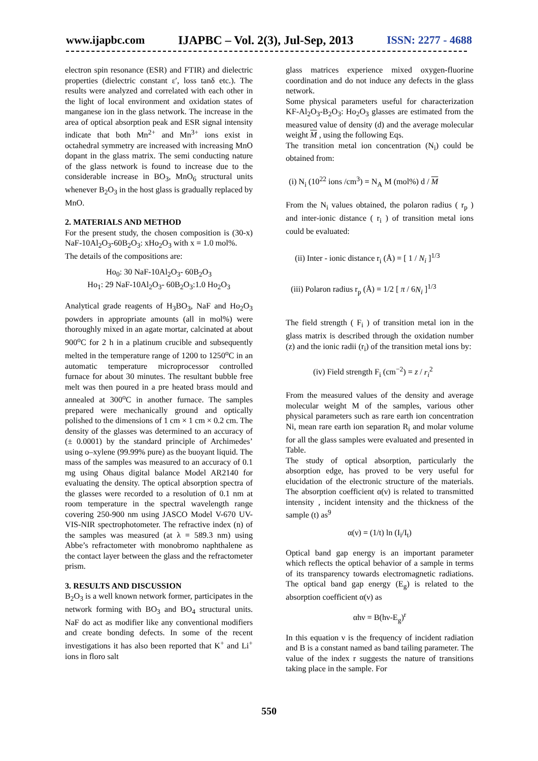www.ijapbc.com IJAPBC – Vol. 2(3), Jul-Sep, 2013 ISSN: 2277 - 4688
electron spin resonance (ESR) and FTIR) and dielectric properties (dielectric constant ε′, loss tanδ etc.). The results were analyzed and correlated with each other in the light of local environment and oxidation states of manganese ion in the glass network. The increase in the area of optical absorption peak and ESR signal intensity indicate that both Mn<sup>2+</sup> and Mn<sup>3+</sup> ions exist in octahedral symmetry are increased with increasing MnO dopant in the glass matrix. The semi conducting nature of the glass network is found to increase due to the considerable increase in BO<sub>3</sub>, MnO<sub>6</sub> structural units whenever B<sub>2</sub>O<sub>3</sub> in the host glass is gradually replaced by MnO.
2. MATERIALS AND METHOD
For the present study, the chosen composition is (30-x) NaF-10Al<sub>2</sub>O<sub>3</sub>-60B<sub>2</sub>O<sub>3</sub>: xHo<sub>2</sub>O<sub>3</sub> with x = 1.0 mol%.
The details of the compositions are:
Ho<sub>0</sub>: 30 NaF-10Al<sub>2</sub>O<sub>3</sub>- 60B<sub>2</sub>O<sub>3</sub>
Ho<sub>1</sub>: 29 NaF-10Al<sub>2</sub>O<sub>3</sub>- 60B<sub>2</sub>O<sub>3</sub>:1.0 Ho<sub>2</sub>O<sub>3</sub>
Analytical grade reagents of H<sub>3</sub>BO<sub>3</sub>, NaF and Ho<sub>2</sub>O<sub>3</sub> powders in appropriate amounts (all in mol%) were thoroughly mixed in an agate mortar, calcinated at about 900<sup>o</sup>C for 2 h in a platinum crucible and subsequently melted in the temperature range of 1200 to 1250<sup>o</sup>C in an automatic temperature microprocessor controlled furnace for about 30 minutes. The resultant bubble free melt was then poured in a pre heated brass mould and annealed at 300<sup>o</sup>C in another furnace. The samples prepared were mechanically ground and optically polished to the dimensions of 1 cm × 1 cm × 0.2 cm. The density of the glasses was determined to an accuracy of (± 0.0001) by the standard principle of Archimedes’ using o–xylene (99.99% pure) as the buoyant liquid. The mass of the samples was measured to an accuracy of 0.1 mg using Ohaus digital balance Model AR2140 for evaluating the density. The optical absorption spectra of the glasses were recorded to a resolution of 0.1 nm at room temperature in the spectral wavelength range covering 250-900 nm using JASCO Model V-670 UV-VIS-NIR spectrophotometer. The refractive index (n) of the samples was measured (at λ = 589.3 nm) using Abbe’s refractometer with monobromo naphthalene as the contact layer between the glass and the refractometer prism.
3. RESULTS AND DISCUSSION
B<sub>2</sub>O<sub>3</sub> is a well known network former, participates in the network forming with BO<sub>3</sub> and BO<sub>4</sub> structural units. NaF do act as modifier like any conventional modifiers and create bonding defects. In some of the recent investigations it has also been reported that K<sup>+</sup> and Li<sup>+</sup> ions in floro salt
glass matrices experience mixed oxygen-fluorine coordination and do not induce any defects in the glass network.
Some physical parameters useful for characterization KF-Al<sub>2</sub>O<sub>3</sub>-B<sub>2</sub>O<sub>3</sub>: Ho<sub>2</sub>O<sub>3</sub> glasses are estimated from the measured value of density (d) and the average molecular weight M , using the following Eqs.
The transition metal ion concentration (N<sub>i</sub>) could be obtained from:
(i) N<sub>i</sub> (10<sup>22</sup> ions /cm<sup>3</sup>) = N<sub>A</sub> M (mol%) d / M
From the N<sub>i</sub> values obtained, the polaron radius ( r<sub>p</sub> ) and inter-ionic distance ( r<sub>i</sub> ) of transition metal ions could be evaluated:
(ii) Inter - ionic distance r<sub>i</sub> (Å) = [ 1 / N<sub>i</sub> ]<sup>1/3</sup>
(iii) Polaron radius r<sub>p</sub> (Å) = 1/2 [ π / 6N<sub>i</sub> ]<sup>1/3</sup>
The field strength ( F<sub>i</sub> ) of transition metal ion in the glass matrix is described through the oxidation number (z) and the ionic radii (r<sub>i</sub>) of the transition metal ions by:
(iv) Field strength F<sub>i</sub> (cm<sup>−2</sup>) = z / r<sub>i</sub><sup>2</sup>
From the measured values of the density and average molecular weight M of the samples, various other physical parameters such as rare earth ion concentration Ni, mean rare earth ion separation R<sub>i</sub> and molar volume for all the glass samples were evaluated and presented in Table.
The study of optical absorption, particularly the absorption edge, has proved to be very useful for elucidation of the electronic structure of the materials. The absorption coefficient α(ν) is related to transmitted intensity , incident intensity and the thickness of the sample (t) as<sup>9</sup>
α(ν) = (1/t) ln (I<sub>i</sub>/I<sub>t</sub>)
Optical band gap energy is an important parameter which reflects the optical behavior of a sample in terms of its transparency towards electromagnetic radiations. The optical band gap energy (E<sub>g</sub>) is related to the absorption coefficient α(ν) as
αhν = B(hν-E<sub>g</sub>)<sup>r</sup>
In this equation ν is the frequency of incident radiation and B is a constant named as band tailing parameter. The value of the index r suggests the nature of transitions taking place in the sample. For
550